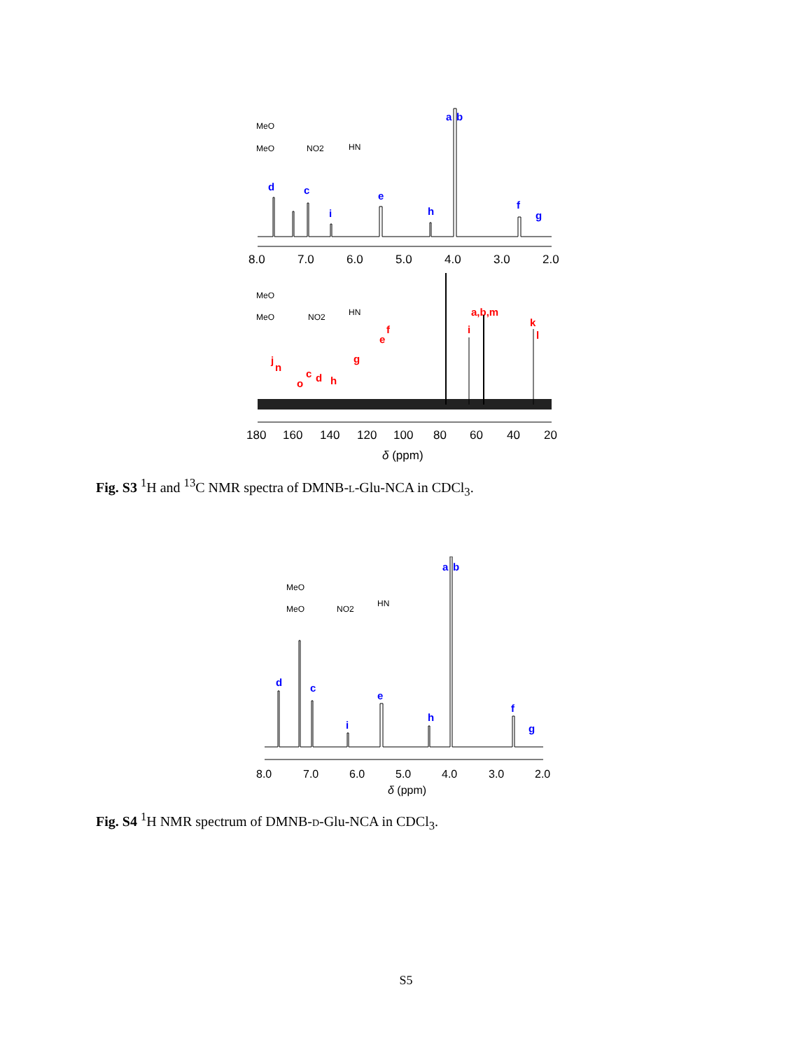d
c
i
e
h
a
b
f
g
MeO
MeO
NO2
HN
8.0
7.0
6.0
5.0
4.0
3.0
2.0
a,b,m
k
l
i
f
e
g
j
n
c
d
h
o
MeO
MeO
NO2
HN
180
160
140
120
100
80
60
40
20
δ (ppm)
Fig. S3 <sup>1</sup>H and <sup>13</sup>C NMR spectra of DMNB-L-Glu-NCA in CDCl<sub>3</sub>.
MeO
MeO
NO2
HN
d
c
i
e
h
a
b
f
g
8.0
7.0
6.0
5.0
4.0
3.0
2.0
δ (ppm)
Fig. S4 <sup>1</sup>H NMR spectrum of DMNB-D-Glu-NCA in CDCl<sub>3</sub>.
S5